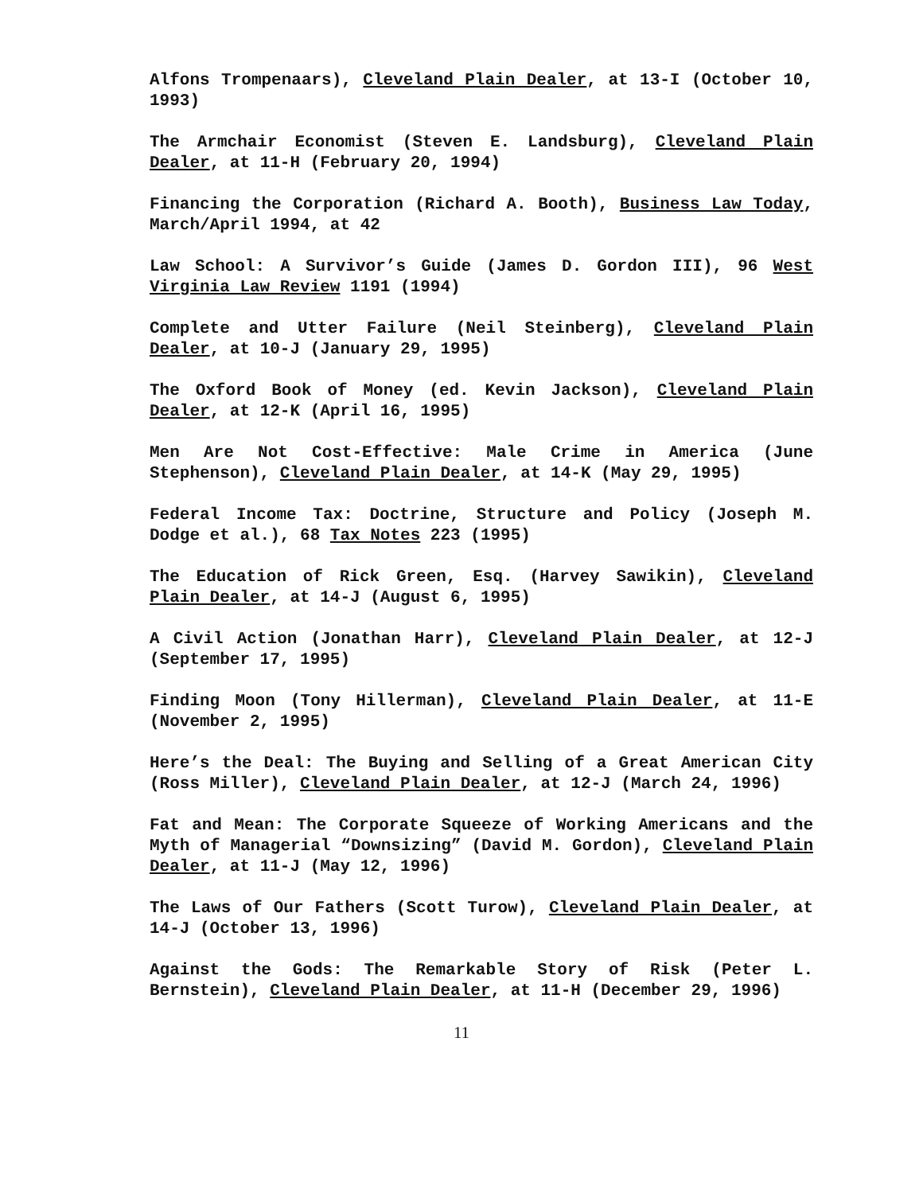Alfons Trompenaars), Cleveland Plain Dealer, at 13-I (October 10, 1993)
The Armchair Economist (Steven E. Landsburg), Cleveland Plain Dealer, at 11-H (February 20, 1994)
Financing the Corporation (Richard A. Booth), Business Law Today, March/April 1994, at 42
Law School: A Survivor’s Guide (James D. Gordon III), 96 West Virginia Law Review 1191 (1994)
Complete and Utter Failure (Neil Steinberg), Cleveland Plain Dealer, at 10-J (January 29, 1995)
The Oxford Book of Money (ed. Kevin Jackson), Cleveland Plain Dealer, at 12-K (April 16, 1995)
Men Are Not Cost-Effective: Male Crime in America (June Stephenson), Cleveland Plain Dealer, at 14-K (May 29, 1995)
Federal Income Tax: Doctrine, Structure and Policy (Joseph M. Dodge et al.), 68 Tax Notes 223 (1995)
The Education of Rick Green, Esq. (Harvey Sawikin), Cleveland Plain Dealer, at 14-J (August 6, 1995)
A Civil Action (Jonathan Harr), Cleveland Plain Dealer, at 12-J (September 17, 1995)
Finding Moon (Tony Hillerman), Cleveland Plain Dealer, at 11-E (November 2, 1995)
Here’s the Deal: The Buying and Selling of a Great American City (Ross Miller), Cleveland Plain Dealer, at 12-J (March 24, 1996)
Fat and Mean: The Corporate Squeeze of Working Americans and the Myth of Managerial “Downsizing” (David M. Gordon), Cleveland Plain Dealer, at 11-J (May 12, 1996)
The Laws of Our Fathers (Scott Turow), Cleveland Plain Dealer, at 14-J (October 13, 1996)
Against the Gods: The Remarkable Story of Risk (Peter L. Bernstein), Cleveland Plain Dealer, at 11-H (December 29, 1996)
11